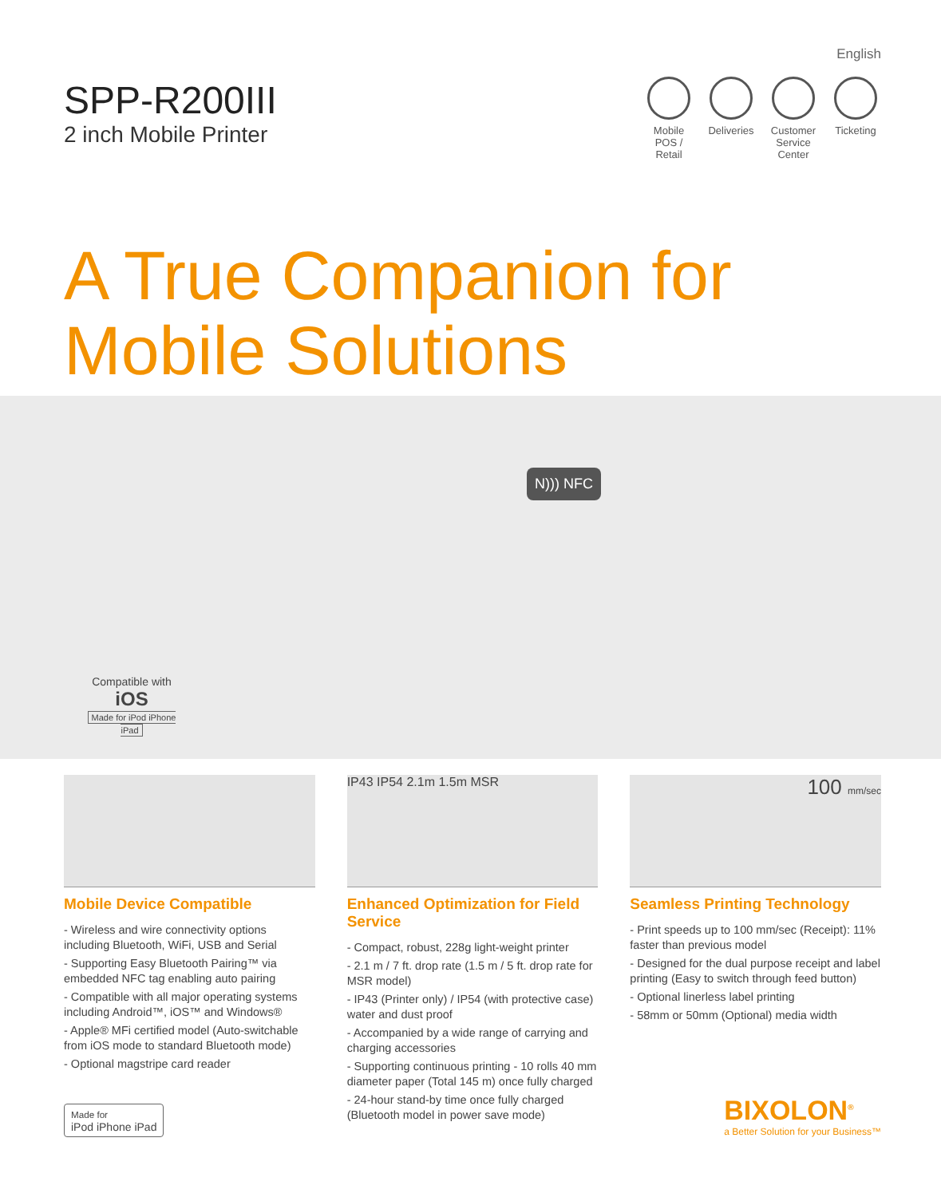SPP-R200III
2 inch Mobile Printer
English
Mobile POS / Retail
Deliveries
Customer Service Center
Ticketing
A True Companion for
Mobile Solutions
N))) NFC
Compatible with
iOS
Made for iPod iPhone iPad
Mobile Device Compatible
- Wireless and wire connectivity options including Bluetooth, WiFi, USB and Serial
- Supporting Easy Bluetooth Pairing™ via embedded NFC tag enabling auto pairing
- Compatible with all major operating systems including Android™, iOS™ and Windows®
- Apple® MFi certified model (Auto-switchable from iOS mode to standard Bluetooth mode)
- Optional magstripe card reader
IP43 IP54 2.1m 1.5m MSR
Enhanced Optimization for Field Service
- Compact, robust, 228g light-weight printer
- 2.1 m / 7 ft. drop rate (1.5 m / 5 ft. drop rate for MSR model)
- IP43 (Printer only) / IP54 (with protective case) water and dust proof
- Accompanied by a wide range of carrying and charging accessories
- Supporting continuous printing - 10 rolls 40 mm diameter paper (Total 145 m) once fully charged
- 24-hour stand-by time once fully charged (Bluetooth model in power save mode)
100 mm/sec
Seamless Printing Technology
- Print speeds up to 100 mm/sec (Receipt): 11% faster than previous model
- Designed for the dual purpose receipt and label printing (Easy to switch through feed button)
- Optional linerless label printing
- 58mm or 50mm (Optional) media width
Made for
iPod iPhone iPad
BIXOLON<sup>®</sup>
a Better Solution for your Business™